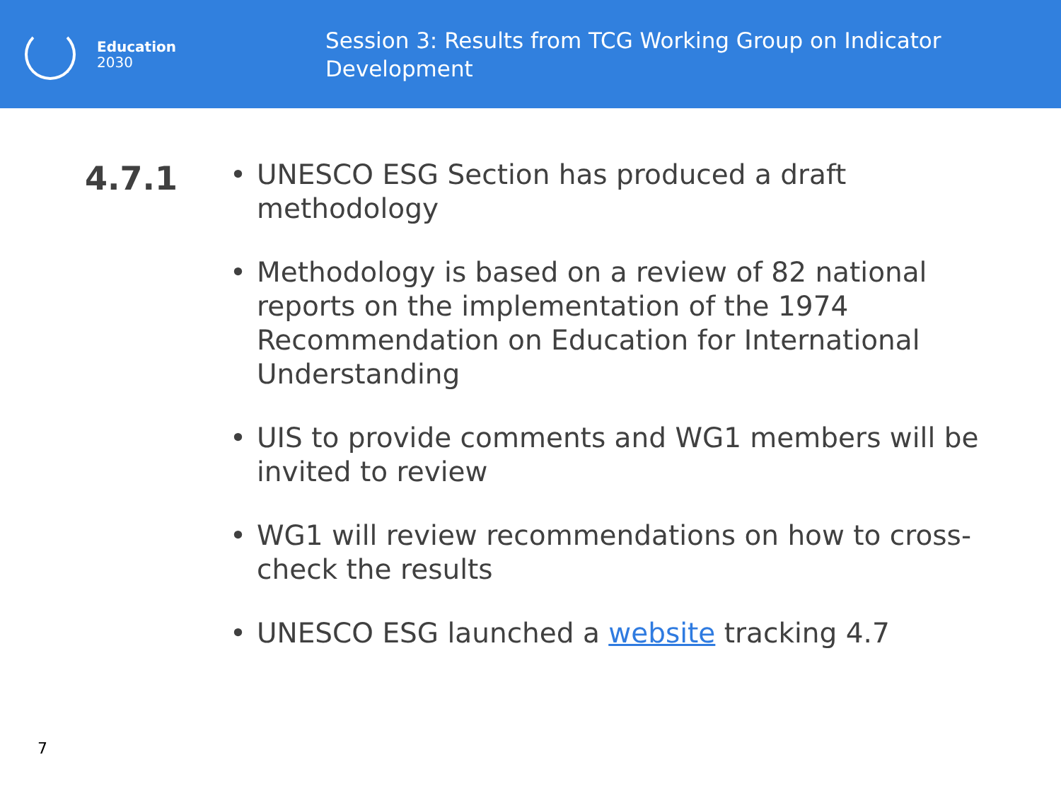Education
2030
Session 3: Results from TCG Working Group on Indicator Development
4.7.1
• UNESCO ESG Section has produced a draft methodology
• Methodology is based on a review of 82 national reports on the implementation of the 1974 Recommendation on Education for International Understanding
• UIS to provide comments and WG1 members will be invited to review
• WG1 will review recommendations on how to cross-check the results
• UNESCO ESG launched a website tracking 4.7
7